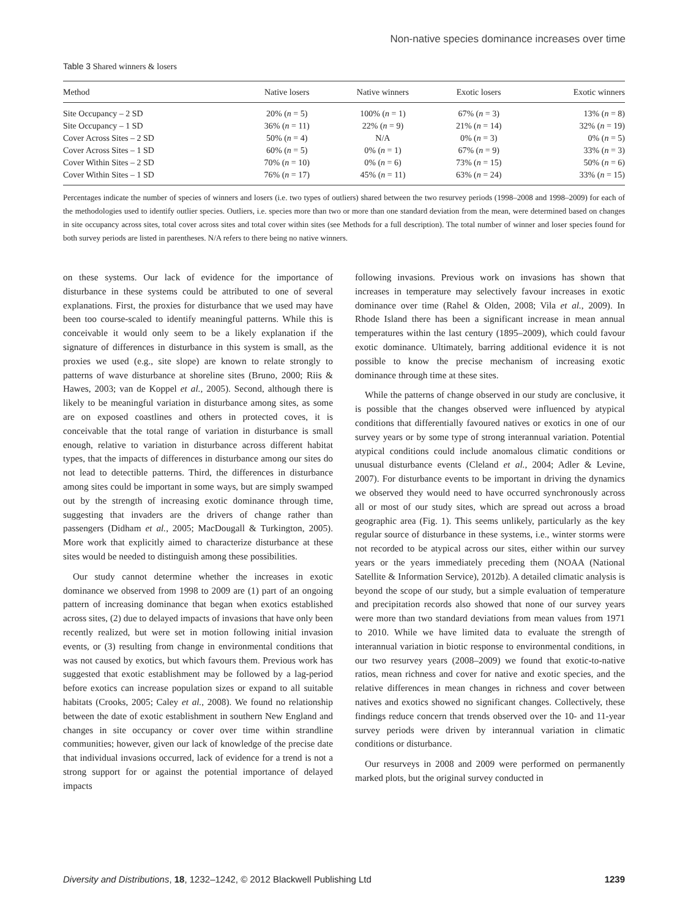Non-native species dominance increases over time
Table 3 Shared winners & losers
| Method | Native losers | Native winners | Exotic losers | Exotic winners |
| --- | --- | --- | --- | --- |
| Site Occupancy – 2 SD | 20% ( n = 5) | 100% ( n = 1) | 67% ( n = 3) | 13% ( n = 8) |
| Site Occupancy – 1 SD | 36% ( n = 11) | 22% ( n = 9) | 21% ( n = 14) | 32% ( n = 19) |
| Cover Across Sites – 2 SD | 50% ( n = 4) | N/A | 0% ( n = 3) | 0% ( n = 5) |
| Cover Across Sites – 1 SD | 60% ( n = 5) | 0% ( n = 1) | 67% ( n = 9) | 33% ( n = 3) |
| Cover Within Sites – 2 SD | 70% ( n = 10) | 0% ( n = 6) | 73% ( n = 15) | 50% ( n = 6) |
| Cover Within Sites – 1 SD | 76% ( n = 17) | 45% ( n = 11) | 63% ( n = 24) | 33% ( n = 15) |
Percentages indicate the number of species of winners and losers (i.e. two types of outliers) shared between the two resurvey periods (1998–2008 and 1998–2009) for each of the methodologies used to identify outlier species. Outliers, i.e. species more than two or more than one standard deviation from the mean, were determined based on changes in site occupancy across sites, total cover across sites and total cover within sites (see Methods for a full description). The total number of winner and loser species found for both survey periods are listed in parentheses. N/A refers to there being no native winners.
on these systems. Our lack of evidence for the importance of disturbance in these systems could be attributed to one of several explanations. First, the proxies for disturbance that we used may have been too course-scaled to identify meaningful patterns. While this is conceivable it would only seem to be a likely explanation if the signature of differences in disturbance in this system is small, as the proxies we used (e.g., site slope) are known to relate strongly to patterns of wave disturbance at shoreline sites (Bruno, 2000; Riis & Hawes, 2003; van de Koppel et al., 2005). Second, although there is likely to be meaningful variation in disturbance among sites, as some are on exposed coastlines and others in protected coves, it is conceivable that the total range of variation in disturbance is small enough, relative to variation in disturbance across different habitat types, that the impacts of differences in disturbance among our sites do not lead to detectible patterns. Third, the differences in disturbance among sites could be important in some ways, but are simply swamped out by the strength of increasing exotic dominance through time, suggesting that invaders are the drivers of change rather than passengers (Didham et al., 2005; MacDougall & Turkington, 2005). More work that explicitly aimed to characterize disturbance at these sites would be needed to distinguish among these possibilities.
Our study cannot determine whether the increases in exotic dominance we observed from 1998 to 2009 are (1) part of an ongoing pattern of increasing dominance that began when exotics established across sites, (2) due to delayed impacts of invasions that have only been recently realized, but were set in motion following initial invasion events, or (3) resulting from change in environmental conditions that was not caused by exotics, but which favours them. Previous work has suggested that exotic establishment may be followed by a lag-period before exotics can increase population sizes or expand to all suitable habitats (Crooks, 2005; Caley et al., 2008). We found no relationship between the date of exotic establishment in southern New England and changes in site occupancy or cover over time within strandline communities; however, given our lack of knowledge of the precise date that individual invasions occurred, lack of evidence for a trend is not a strong support for or against the potential importance of delayed impacts
following invasions. Previous work on invasions has shown that increases in temperature may selectively favour increases in exotic dominance over time (Rahel & Olden, 2008; Vila et al., 2009). In Rhode Island there has been a significant increase in mean annual temperatures within the last century (1895–2009), which could favour exotic dominance. Ultimately, barring additional evidence it is not possible to know the precise mechanism of increasing exotic dominance through time at these sites.
While the patterns of change observed in our study are conclusive, it is possible that the changes observed were influenced by atypical conditions that differentially favoured natives or exotics in one of our survey years or by some type of strong interannual variation. Potential atypical conditions could include anomalous climatic conditions or unusual disturbance events (Cleland et al., 2004; Adler & Levine, 2007). For disturbance events to be important in driving the dynamics we observed they would need to have occurred synchronously across all or most of our study sites, which are spread out across a broad geographic area (Fig. 1). This seems unlikely, particularly as the key regular source of disturbance in these systems, i.e., winter storms were not recorded to be atypical across our sites, either within our survey years or the years immediately preceding them (NOAA (National Satellite & Information Service), 2012b). A detailed climatic analysis is beyond the scope of our study, but a simple evaluation of temperature and precipitation records also showed that none of our survey years were more than two standard deviations from mean values from 1971 to 2010. While we have limited data to evaluate the strength of interannual variation in biotic response to environmental conditions, in our two resurvey years (2008–2009) we found that exotic-to-native ratios, mean richness and cover for native and exotic species, and the relative differences in mean changes in richness and cover between natives and exotics showed no significant changes. Collectively, these findings reduce concern that trends observed over the 10- and 11-year survey periods were driven by interannual variation in climatic conditions or disturbance.
Our resurveys in 2008 and 2009 were performed on permanently marked plots, but the original survey conducted in
Diversity and Distributions, 18, 1232–1242, © 2012 Blackwell Publishing Ltd 1239